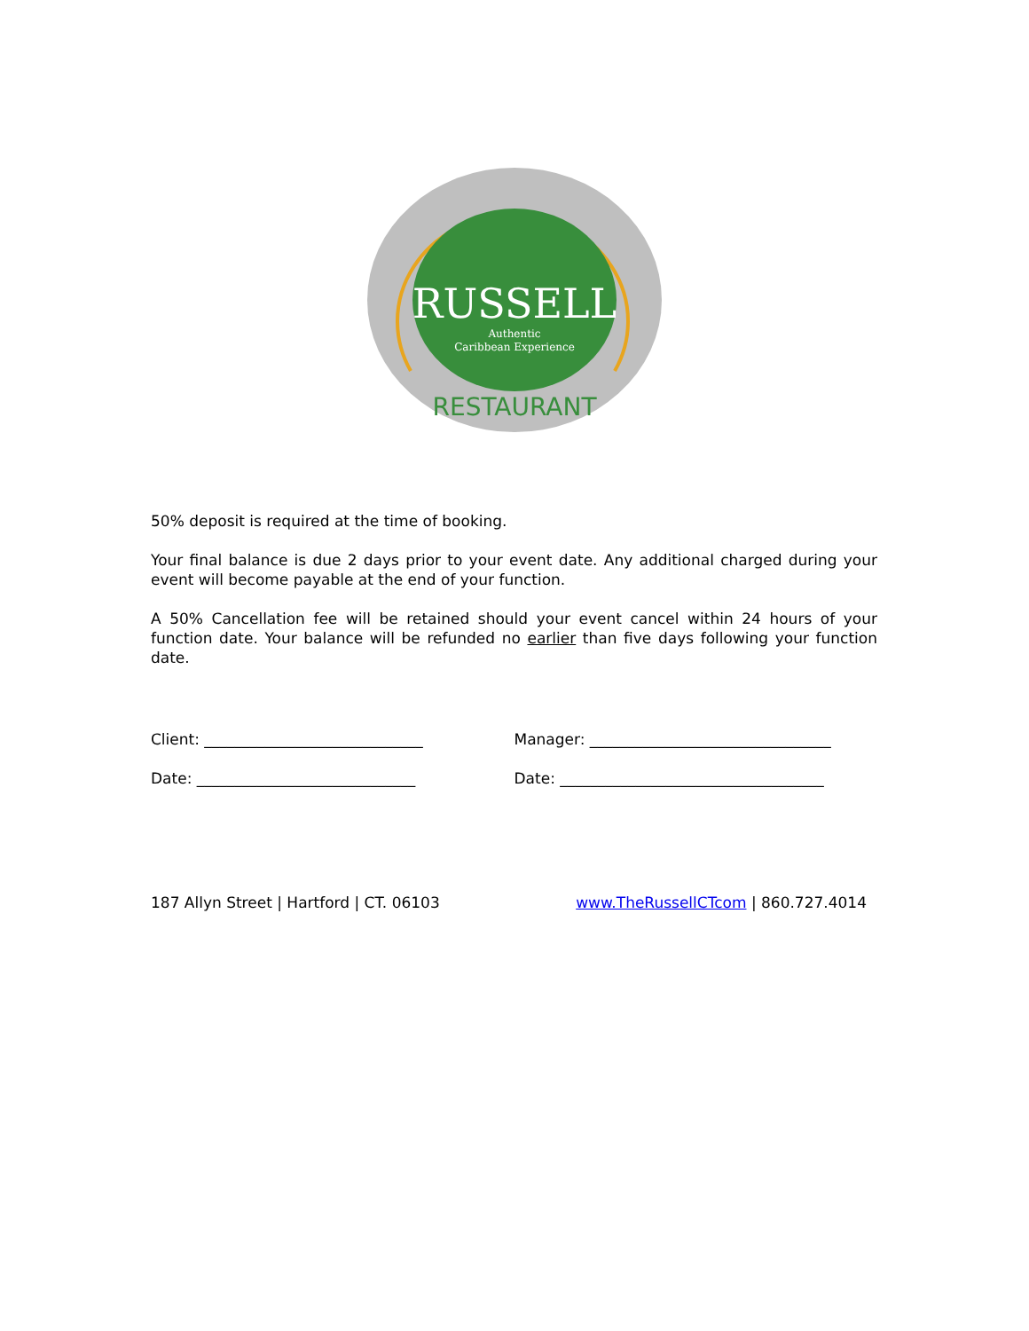RUSSELL
Authentic
Caribbean Experience
RESTAURANT
50% deposit is required at the time of booking.
Your final balance is due 2 days prior to your event date. Any additional charged during your event will become payable at the end of your function.
A 50% Cancellation fee will be retained should your event cancel within 24 hours of your function date. Your balance will be refunded no earlier than five days following your function date.
Client: _____________________________
Manager: ________________________________
Date: _____________________________
Date: ___________________________________
187 Allyn Street | Hartford | CT. 06103
www.TheRussellCTcom | 860.727.4014